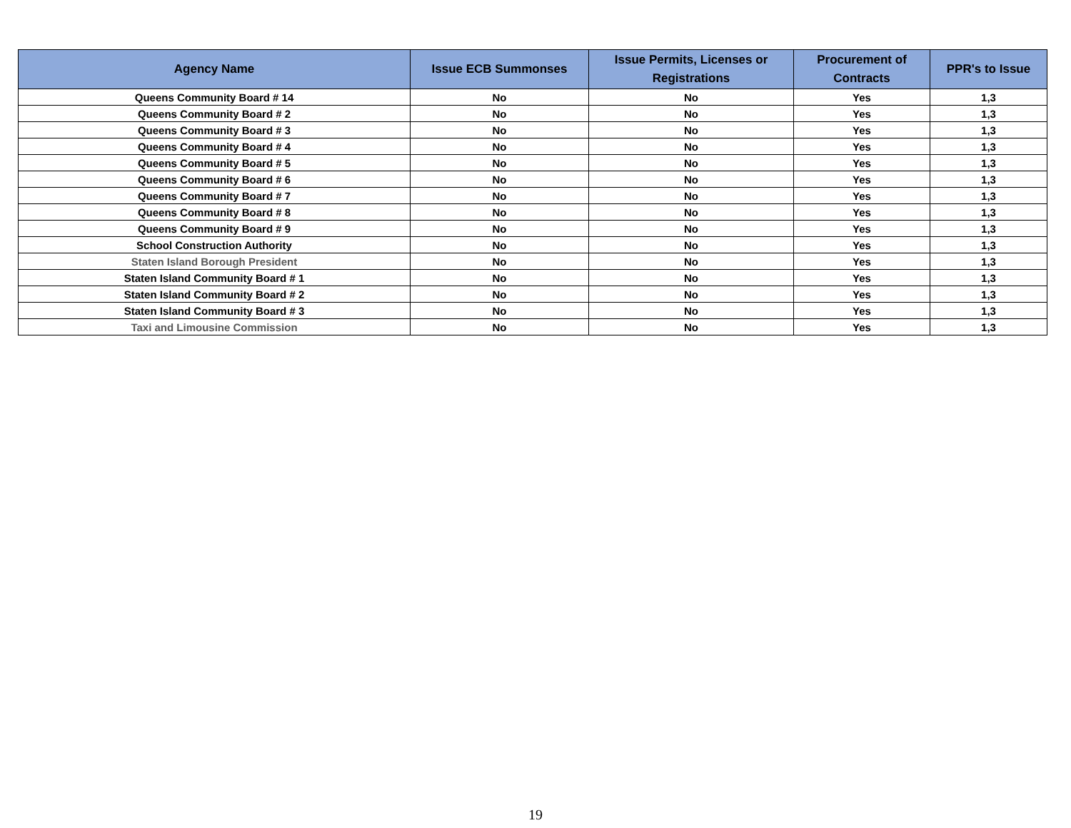| Agency Name | Issue ECB Summonses | Issue Permits, Licenses or Registrations | Procurement of Contracts | PPR's to Issue |
| --- | --- | --- | --- | --- |
| Queens Community Board # 14 | No | No | Yes | 1,3 |
| Queens Community Board # 2 | No | No | Yes | 1,3 |
| Queens Community Board # 3 | No | No | Yes | 1,3 |
| Queens Community Board # 4 | No | No | Yes | 1,3 |
| Queens Community Board # 5 | No | No | Yes | 1,3 |
| Queens Community Board # 6 | No | No | Yes | 1,3 |
| Queens Community Board # 7 | No | No | Yes | 1,3 |
| Queens Community Board # 8 | No | No | Yes | 1,3 |
| Queens Community Board # 9 | No | No | Yes | 1,3 |
| School Construction Authority | No | No | Yes | 1,3 |
| Staten Island Borough President | No | No | Yes | 1,3 |
| Staten Island Community Board # 1 | No | No | Yes | 1,3 |
| Staten Island Community Board # 2 | No | No | Yes | 1,3 |
| Staten Island Community Board # 3 | No | No | Yes | 1,3 |
| Taxi and Limousine Commission | No | No | Yes | 1,3 |
19